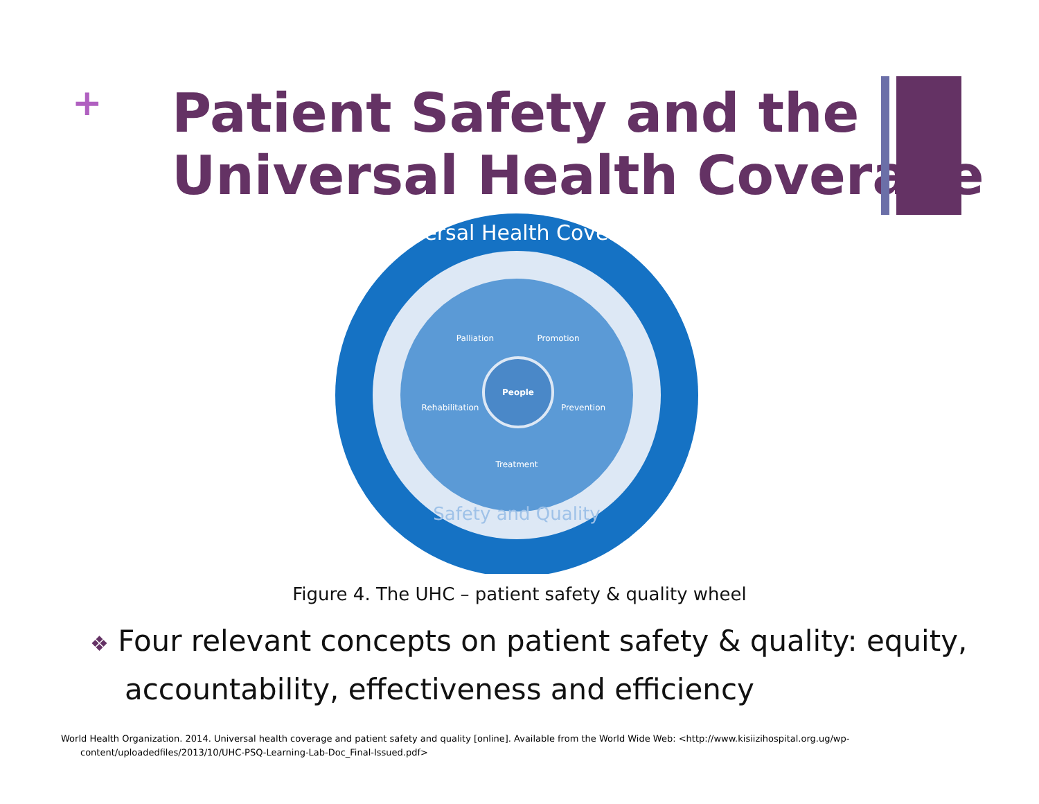+
Patient Safety and the
Universal Health Coverage
Palliation
Promotion
People
Rehabilitation
Prevention
Treatment
Universal Health Coverage
Safety and Quality
Figure 4. The UHC – patient safety & quality wheel
❖ Four relevant concepts on patient safety & quality: equity, accountability, effectiveness and efficiency
World Health Organization. 2014. Universal health coverage and patient safety and quality [online]. Available from the World Wide Web: <http://www.kisiizihospital.org.ug/wp-content/uploadedfiles/2013/10/UHC-PSQ-Learning-Lab-Doc_Final-Issued.pdf>